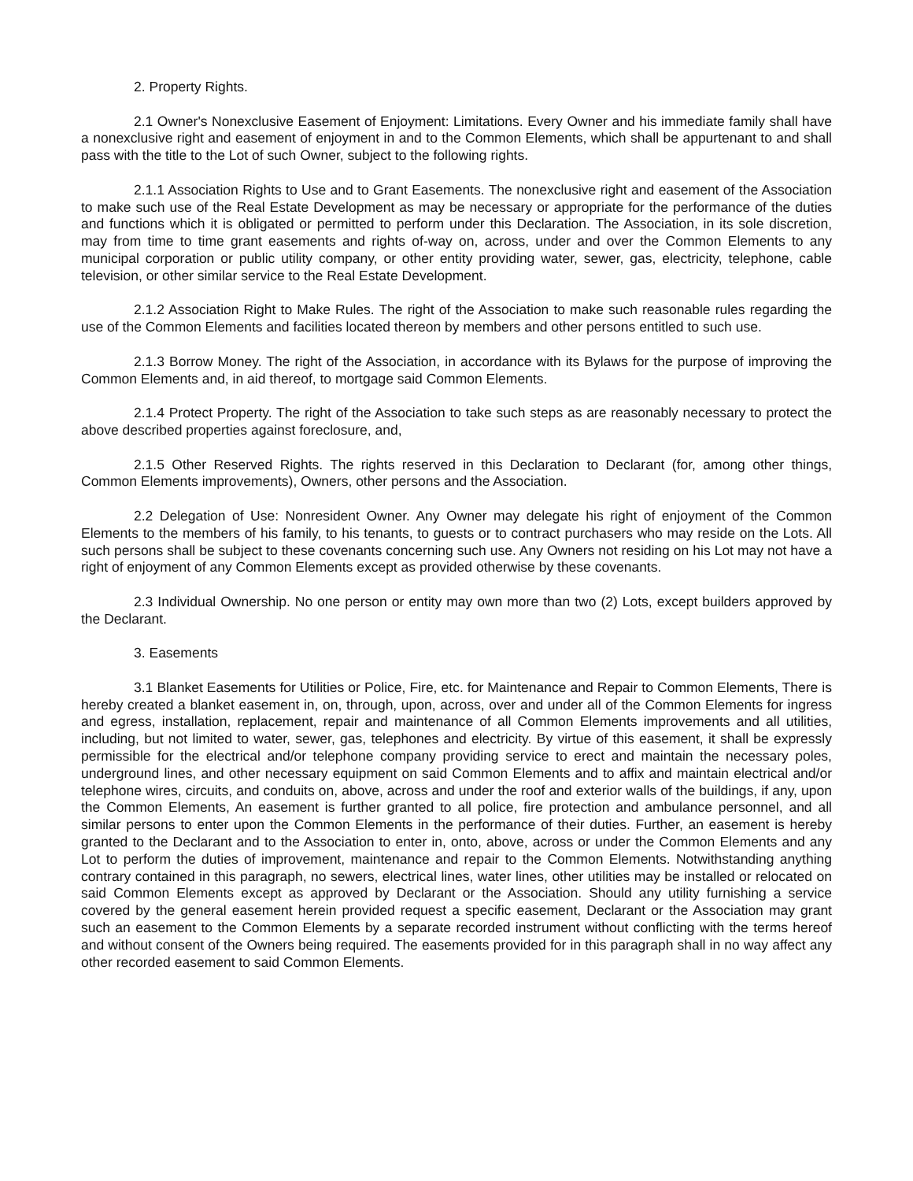2. Property Rights.
2.1 Owner's Nonexclusive Easement of Enjoyment: Limitations. Every Owner and his immediate family shall have a nonexclusive right and easement of enjoyment in and to the Common Elements, which shall be appurtenant to and shall pass with the title to the Lot of such Owner, subject to the following rights.
2.1.1 Association Rights to Use and to Grant Easements. The nonexclusive right and easement of the Association to make such use of the Real Estate Development as may be necessary or appropriate for the performance of the duties and functions which it is obligated or permitted to perform under this Declaration. The Association, in its sole discretion, may from time to time grant easements and rights of-way on, across, under and over the Common Elements to any municipal corporation or public utility company, or other entity providing water, sewer, gas, electricity, telephone, cable television, or other similar service to the Real Estate Development.
2.1.2 Association Right to Make Rules. The right of the Association to make such reasonable rules regarding the use of the Common Elements and facilities located thereon by members and other persons entitled to such use.
2.1.3 Borrow Money. The right of the Association, in accordance with its Bylaws for the purpose of improving the Common Elements and, in aid thereof, to mortgage said Common Elements.
2.1.4 Protect Property. The right of the Association to take such steps as are reasonably necessary to protect the above described properties against foreclosure, and,
2.1.5 Other Reserved Rights. The rights reserved in this Declaration to Declarant (for, among other things, Common Elements improvements), Owners, other persons and the Association.
2.2 Delegation of Use: Nonresident Owner. Any Owner may delegate his right of enjoyment of the Common Elements to the members of his family, to his tenants, to guests or to contract purchasers who may reside on the Lots. All such persons shall be subject to these covenants concerning such use. Any Owners not residing on his Lot may not have a right of enjoyment of any Common Elements except as provided otherwise by these covenants.
2.3 Individual Ownership. No one person or entity may own more than two (2) Lots, except builders approved by the Declarant.
3. Easements
3.1 Blanket Easements for Utilities or Police, Fire, etc. for Maintenance and Repair to Common Elements, There is hereby created a blanket easement in, on, through, upon, across, over and under all of the Common Elements for ingress and egress, installation, replacement, repair and maintenance of all Common Elements improvements and all utilities, including, but not limited to water, sewer, gas, telephones and electricity. By virtue of this easement, it shall be expressly permissible for the electrical and/or telephone company providing service to erect and maintain the necessary poles, underground lines, and other necessary equipment on said Common Elements and to affix and maintain electrical and/or telephone wires, circuits, and conduits on, above, across and under the roof and exterior walls of the buildings, if any, upon the Common Elements, An easement is further granted to all police, fire protection and ambulance personnel, and all similar persons to enter upon the Common Elements in the performance of their duties. Further, an easement is hereby granted to the Declarant and to the Association to enter in, onto, above, across or under the Common Elements and any Lot to perform the duties of improvement, maintenance and repair to the Common Elements. Notwithstanding anything contrary contained in this paragraph, no sewers, electrical lines, water lines, other utilities may be installed or relocated on said Common Elements except as approved by Declarant or the Association. Should any utility furnishing a service covered by the general easement herein provided request a specific easement, Declarant or the Association may grant such an easement to the Common Elements by a separate recorded instrument without conflicting with the terms hereof and without consent of the Owners being required. The easements provided for in this paragraph shall in no way affect any other recorded easement to said Common Elements.